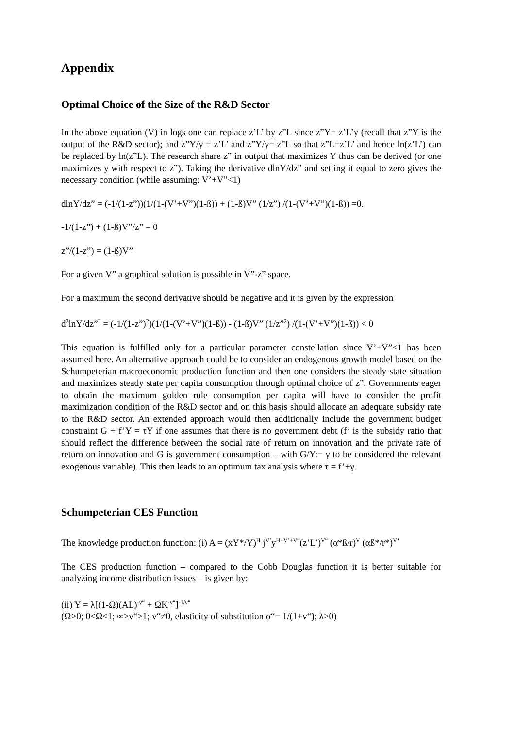Appendix
Optimal Choice of the Size of the R&D Sector
In the above equation (V) in logs one can replace z’L’ by z”L since z”Y= z’L’y (recall that z”Y is the output of the R&D sector); and z”Y/y = z’L’ and z”Y/y= z”L so that z”L=z’L’ and hence ln(z’L’) can be replaced by ln(z”L). The research share z” in output that maximizes Y thus can be derived (or one maximizes y with respect to z”). Taking the derivative dlnY/dz” and setting it equal to zero gives the necessary condition (while assuming: V’+V”<1)
dlnY/dz” = (-1/(1-z”))(1/(1-(V’+V”)(1-ß)) + (1-ß)V” (1/z”) /(1-(V’+V”)(1-ß)) =0.
-1/(1-z”) + (1-ß)V”/z” = 0
z”/(1-z”) = (1-ß)V”
For a given V” a graphical solution is possible in V”-z” space.
For a maximum the second derivative should be negative and it is given by the expression
d<sup>2</sup>lnY/dz”<sup>2</sup> = (-1/(1-z”)<sup>2</sup>)(1/(1-(V’+V”)(1-ß)) - (1-ß)V” (1/z”<sup>2</sup>) /(1-(V’+V”)(1-ß)) < 0
This equation is fulfilled only for a particular parameter constellation since V’+V”<1 has been assumed here. An alternative approach could be to consider an endogenous growth model based on the Schumpeterian macroeconomic production function and then one considers the steady state situation and maximizes steady state per capita consumption through optimal choice of z”. Governments eager to obtain the maximum golden rule consumption per capita will have to consider the profit maximization condition of the R&D sector and on this basis should allocate an adequate subsidy rate to the R&D sector. An extended approach would then additionally include the government budget constraint G + f’Y = τY if one assumes that there is no government debt (f’ is the subsidy ratio that should reflect the difference between the social rate of return on innovation and the private rate of return on innovation and G is government consumption – with G/Y:= γ to be considered the relevant exogenous variable). This then leads to an optimum tax analysis where τ = f’+γ.
Schumpeterian CES Function
The knowledge production function: (i) A = (xY*/Y)<sup>H</sup> j<sup>V’</sup>y<sup>H+V’+V“</sup>(z’L’)<sup>V“</sup> (α*ß/r)<sup>V</sup> (αß*/r*)<sup>V*</sup>
The CES production function – compared to the Cobb Douglas function it is better suitable for analyzing income distribution issues – is given by:
(ii) Y = λ[(1-Ω)(AL)<sup>-v“</sup> + ΩK<sup>-v“</sup>]<sup>-1/v“</sup>
(Ω>0; 0<Ω<1; ∞≥v“≥1; v“≠0, elasticity of substitution σ“= 1/(1+v“); λ>0)